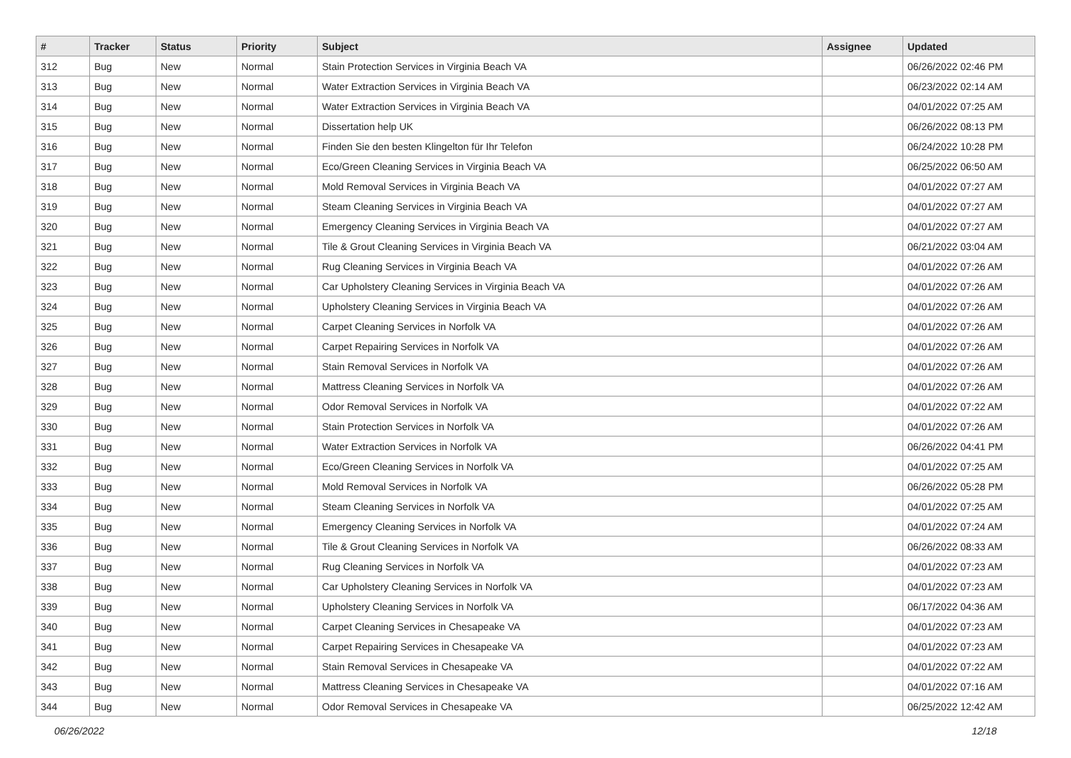| # | Tracker | Status | Priority | Subject | Assignee | Updated |
| --- | --- | --- | --- | --- | --- | --- |
| 312 | Bug | New | Normal | Stain Protection Services in Virginia Beach VA | | 06/26/2022 02:46 PM |
| 313 | Bug | New | Normal | Water Extraction Services in Virginia Beach VA | | 06/23/2022 02:14 AM |
| 314 | Bug | New | Normal | Water Extraction Services in Virginia Beach VA | | 04/01/2022 07:25 AM |
| 315 | Bug | New | Normal | Dissertation help UK | | 06/26/2022 08:13 PM |
| 316 | Bug | New | Normal | Finden Sie den besten Klingelton für Ihr Telefon | | 06/24/2022 10:28 PM |
| 317 | Bug | New | Normal | Eco/Green Cleaning Services in Virginia Beach VA | | 06/25/2022 06:50 AM |
| 318 | Bug | New | Normal | Mold Removal Services in Virginia Beach VA | | 04/01/2022 07:27 AM |
| 319 | Bug | New | Normal | Steam Cleaning Services in Virginia Beach VA | | 04/01/2022 07:27 AM |
| 320 | Bug | New | Normal | Emergency Cleaning Services in Virginia Beach VA | | 04/01/2022 07:27 AM |
| 321 | Bug | New | Normal | Tile & Grout Cleaning Services in Virginia Beach VA | | 06/21/2022 03:04 AM |
| 322 | Bug | New | Normal | Rug Cleaning Services in Virginia Beach VA | | 04/01/2022 07:26 AM |
| 323 | Bug | New | Normal | Car Upholstery Cleaning Services in Virginia Beach VA | | 04/01/2022 07:26 AM |
| 324 | Bug | New | Normal | Upholstery Cleaning Services in Virginia Beach VA | | 04/01/2022 07:26 AM |
| 325 | Bug | New | Normal | Carpet Cleaning Services in Norfolk VA | | 04/01/2022 07:26 AM |
| 326 | Bug | New | Normal | Carpet Repairing Services in Norfolk VA | | 04/01/2022 07:26 AM |
| 327 | Bug | New | Normal | Stain Removal Services in Norfolk VA | | 04/01/2022 07:26 AM |
| 328 | Bug | New | Normal | Mattress Cleaning Services in Norfolk VA | | 04/01/2022 07:26 AM |
| 329 | Bug | New | Normal | Odor Removal Services in Norfolk VA | | 04/01/2022 07:22 AM |
| 330 | Bug | New | Normal | Stain Protection Services in Norfolk VA | | 04/01/2022 07:26 AM |
| 331 | Bug | New | Normal | Water Extraction Services in Norfolk VA | | 06/26/2022 04:41 PM |
| 332 | Bug | New | Normal | Eco/Green Cleaning Services in Norfolk VA | | 04/01/2022 07:25 AM |
| 333 | Bug | New | Normal | Mold Removal Services in Norfolk VA | | 06/26/2022 05:28 PM |
| 334 | Bug | New | Normal | Steam Cleaning Services in Norfolk VA | | 04/01/2022 07:25 AM |
| 335 | Bug | New | Normal | Emergency Cleaning Services in Norfolk VA | | 04/01/2022 07:24 AM |
| 336 | Bug | New | Normal | Tile & Grout Cleaning Services in Norfolk VA | | 06/26/2022 08:33 AM |
| 337 | Bug | New | Normal | Rug Cleaning Services in Norfolk VA | | 04/01/2022 07:23 AM |
| 338 | Bug | New | Normal | Car Upholstery Cleaning Services in Norfolk VA | | 04/01/2022 07:23 AM |
| 339 | Bug | New | Normal | Upholstery Cleaning Services in Norfolk VA | | 06/17/2022 04:36 AM |
| 340 | Bug | New | Normal | Carpet Cleaning Services in Chesapeake VA | | 04/01/2022 07:23 AM |
| 341 | Bug | New | Normal | Carpet Repairing Services in Chesapeake VA | | 04/01/2022 07:23 AM |
| 342 | Bug | New | Normal | Stain Removal Services in Chesapeake VA | | 04/01/2022 07:22 AM |
| 343 | Bug | New | Normal | Mattress Cleaning Services in Chesapeake VA | | 04/01/2022 07:16 AM |
| 344 | Bug | New | Normal | Odor Removal Services in Chesapeake VA | | 06/25/2022 12:42 AM |
06/26/2022 12/18